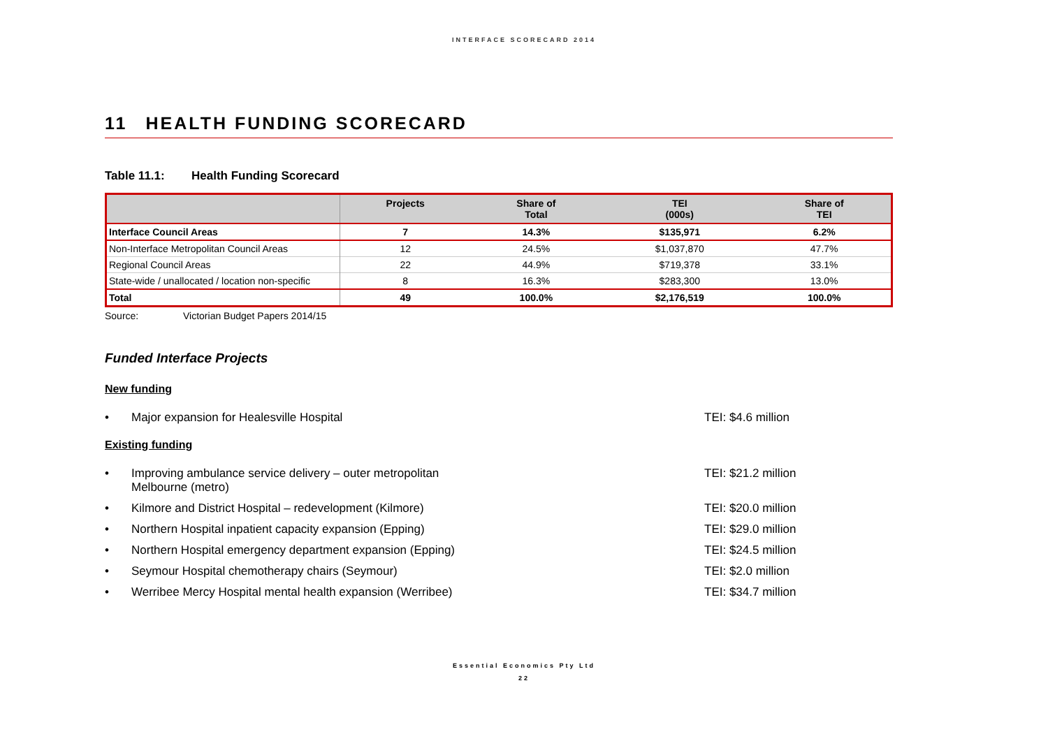INTERFACE SCORECARD 2014
11 HEALTH FUNDING SCORECARD
Table 11.1: Health Funding Scorecard
| | Projects | Share of Total | TEI (000s) | Share of TEI |
| --- | --- | --- | --- | --- |
| Interface Council Areas | 7 | 14.3% | $135,971 | 6.2% |
| Non-Interface Metropolitan Council Areas | 12 | 24.5% | $1,037,870 | 47.7% |
| Regional Council Areas | 22 | 44.9% | $719,378 | 33.1% |
| State-wide / unallocated / location non-specific | 8 | 16.3% | $283,300 | 13.0% |
| Total | 49 | 100.0% | $2,176,519 | 100.0% |
Source: Victorian Budget Papers 2014/15
Funded Interface Projects
New funding
• Major expansion for Healesville Hospital TEI: $4.6 million
Existing funding
• Improving ambulance service delivery – outer metropolitan
Melbourne (metro)
TEI: $21.2 million
• Kilmore and District Hospital – redevelopment (Kilmore) TEI: $20.0 million
• Northern Hospital inpatient capacity expansion (Epping) TEI: $29.0 million
• Northern Hospital emergency department expansion (Epping) TEI: $24.5 million
• Seymour Hospital chemotherapy chairs (Seymour) TEI: $2.0 million
• Werribee Mercy Hospital mental health expansion (Werribee) TEI: $34.7 million
Essential Economics Pty Ltd
22